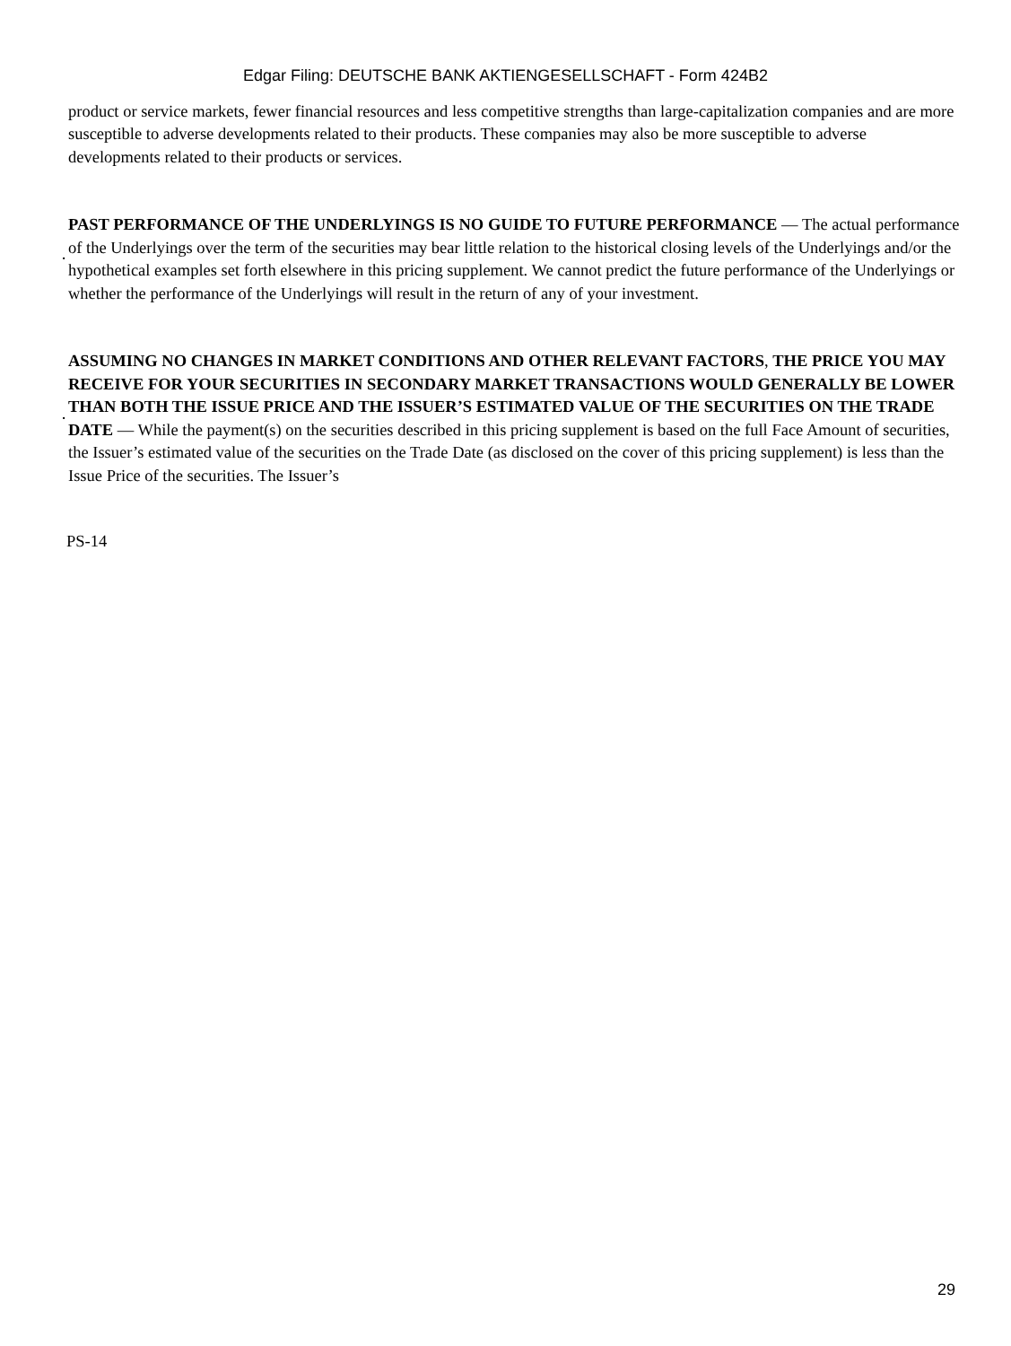Edgar Filing: DEUTSCHE BANK AKTIENGESELLSCHAFT - Form 424B2
product or service markets, fewer financial resources and less competitive strengths than large-capitalization companies and are more susceptible to adverse developments related to their products. These companies may also be more susceptible to adverse developments related to their products or services.
·
PAST PERFORMANCE OF THE UNDERLYINGS IS NO GUIDE TO FUTURE PERFORMANCE — The actual performance of the Underlyings over the term of the securities may bear little relation to the historical closing levels of the Underlyings and/or the hypothetical examples set forth elsewhere in this pricing supplement. We cannot predict the future performance of the Underlyings or whether the performance of the Underlyings will result in the return of any of your investment.
·
ASSUMING NO CHANGES IN MARKET CONDITIONS AND OTHER RELEVANT FACTORS, THE PRICE YOU MAY RECEIVE FOR YOUR SECURITIES IN SECONDARY MARKET TRANSACTIONS WOULD GENERALLY BE LOWER THAN BOTH THE ISSUE PRICE AND THE ISSUER’S ESTIMATED VALUE OF THE SECURITIES ON THE TRADE DATE — While the payment(s) on the securities described in this pricing supplement is based on the full Face Amount of securities, the Issuer’s estimated value of the securities on the Trade Date (as disclosed on the cover of this pricing supplement) is less than the Issue Price of the securities. The Issuer’s
PS-14
29